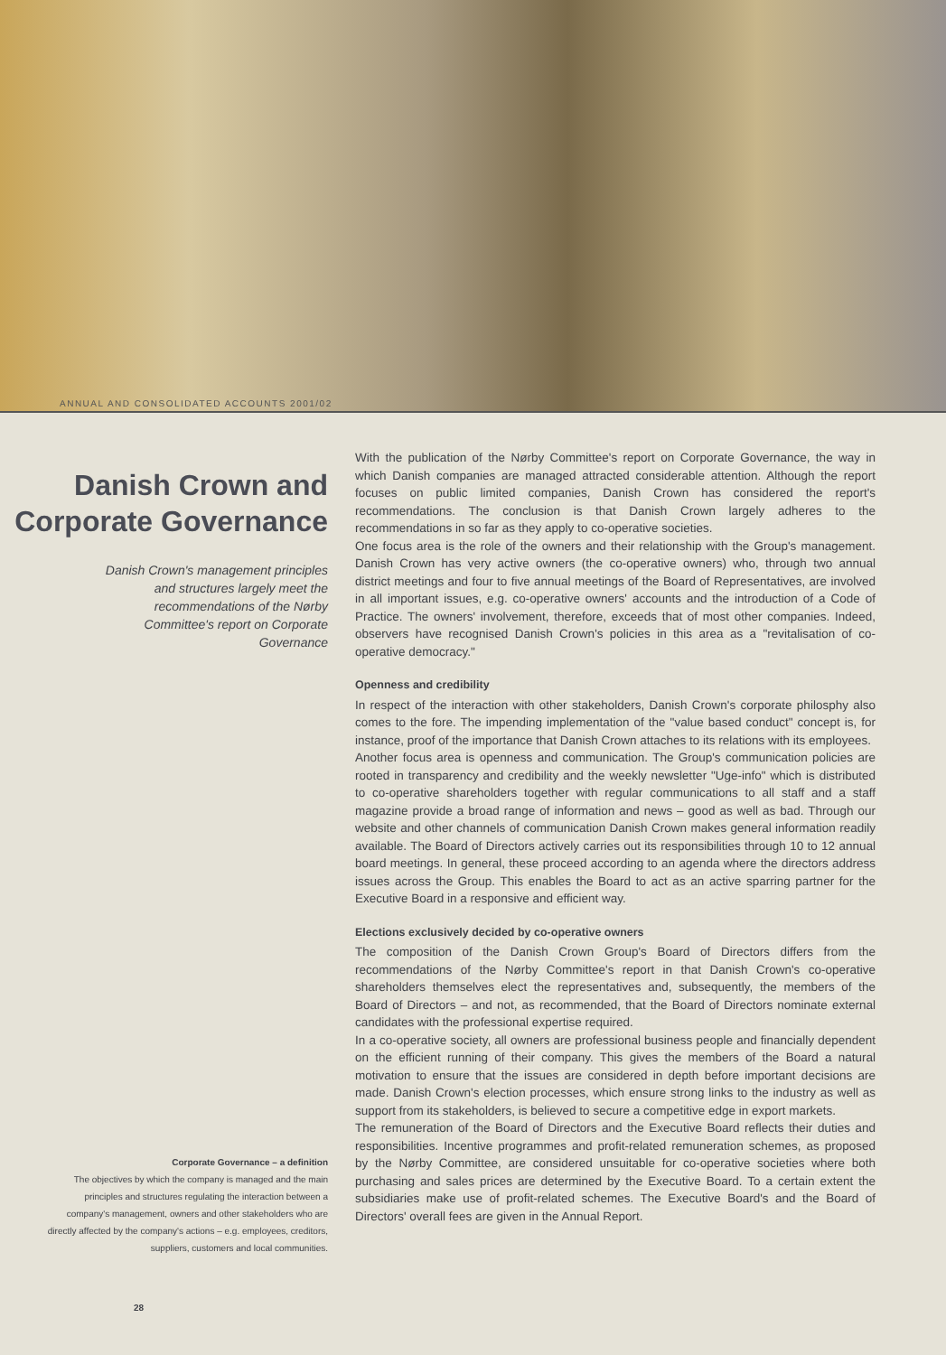ANNUAL AND CONSOLIDATED ACCOUNTS 2001/02
Danish Crown and Corporate Governance
Danish Crown's management principles and structures largely meet the recommendations of the Nørby Committee's report on Corporate Governance
Corporate Governance – a definition
The objectives by which the company is managed and the main principles and structures regulating the interaction between a company's management, owners and other stakeholders who are directly affected by the company's actions – e.g. employees, creditors, suppliers, customers and local communities.
28
With the publication of the Nørby Committee's report on Corporate Governance, the way in which Danish companies are managed attracted considerable attention. Although the report focuses on public limited companies, Danish Crown has considered the report's recommendations. The conclusion is that Danish Crown largely adheres to the recommendations in so far as they apply to co-operative societies.
One focus area is the role of the owners and their relationship with the Group's management. Danish Crown has very active owners (the co-operative owners) who, through two annual district meetings and four to five annual meetings of the Board of Representatives, are involved in all important issues, e.g. co-operative owners' accounts and the introduction of a Code of Practice. The owners' involvement, therefore, exceeds that of most other companies. Indeed, observers have recognised Danish Crown's policies in this area as a "revitalisation of co-operative democracy."
Openness and credibility
In respect of the interaction with other stakeholders, Danish Crown's corporate philosphy also comes to the fore. The impending implementation of the "value based conduct" concept is, for instance, proof of the importance that Danish Crown attaches to its relations with its employees.
Another focus area is openness and communication. The Group's communication policies are rooted in transparency and credibility and the weekly newsletter "Uge-info" which is distributed to co-operative shareholders together with regular communications to all staff and a staff magazine provide a broad range of information and news – good as well as bad. Through our website and other channels of communication Danish Crown makes general information readily available. The Board of Directors actively carries out its responsibilities through 10 to 12 annual board meetings. In general, these proceed according to an agenda where the directors address issues across the Group. This enables the Board to act as an active sparring partner for the Executive Board in a responsive and efficient way.
Elections exclusively decided by co-operative owners
The composition of the Danish Crown Group's Board of Directors differs from the recommendations of the Nørby Committee's report in that Danish Crown's co-operative shareholders themselves elect the representatives and, subsequently, the members of the Board of Directors – and not, as recommended, that the Board of Directors nominate external candidates with the professional expertise required.
In a co-operative society, all owners are professional business people and financially dependent on the efficient running of their company. This gives the members of the Board a natural motivation to ensure that the issues are considered in depth before important decisions are made. Danish Crown's election processes, which ensure strong links to the industry as well as support from its stakeholders, is believed to secure a competitive edge in export markets.
The remuneration of the Board of Directors and the Executive Board reflects their duties and responsibilities. Incentive programmes and profit-related remuneration schemes, as proposed by the Nørby Committee, are considered unsuitable for co-operative societies where both purchasing and sales prices are determined by the Executive Board. To a certain extent the subsidiaries make use of profit-related schemes. The Executive Board's and the Board of Directors' overall fees are given in the Annual Report.